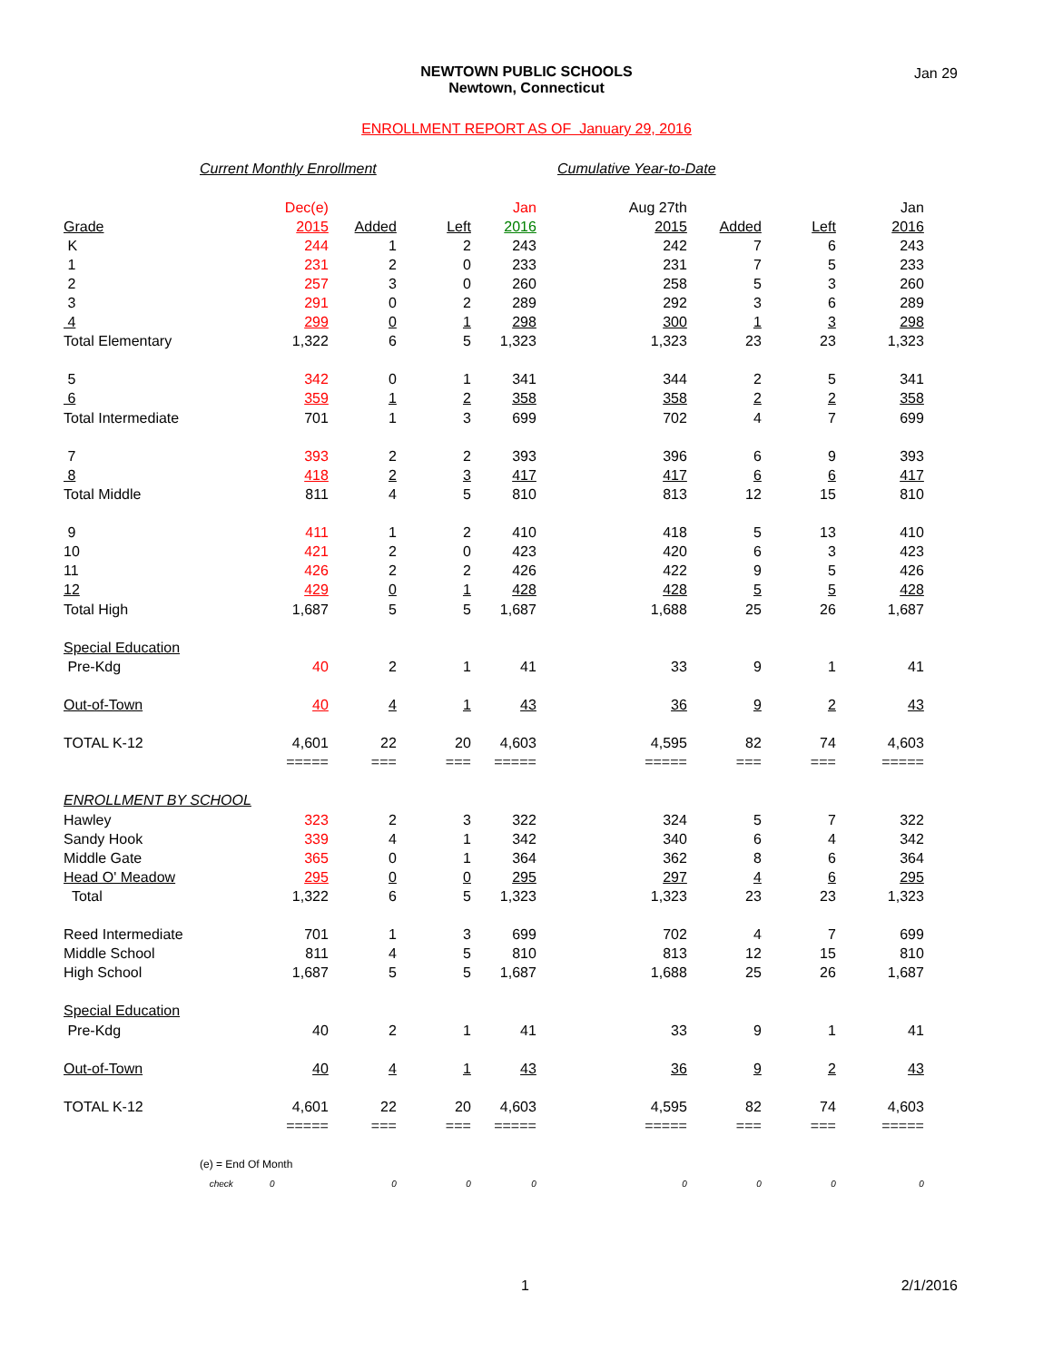NEWTOWN PUBLIC SCHOOLS
Newtown, Connecticut
Jan 29
ENROLLMENT REPORT AS OF January 29, 2016
Current Monthly Enrollment Cumulative Year-to-Date
| | Dec(e) | | | Jan | Aug 27th | | | Jan |
| Grade | 2015 | Added | Left | 2016 | 2015 | Added | Left | 2016 |
| K | 244 | 1 | 2 | 243 | 242 | 7 | 6 | 243 |
| 1 | 231 | 2 | 0 | 233 | 231 | 7 | 5 | 233 |
| 2 | 257 | 3 | 0 | 260 | 258 | 5 | 3 | 260 |
| 3 | 291 | 0 | 2 | 289 | 292 | 3 | 6 | 289 |
| 4 | 299 | 0 | 1 | 298 | 300 | 1 | 3 | 298 |
| Total Elementary | 1,322 | 6 | 5 | 1,323 | 1,323 | 23 | 23 | 1,323 |
| 5 | 342 | 0 | 1 | 341 | 344 | 2 | 5 | 341 |
| 6 | 359 | 1 | 2 | 358 | 358 | 2 | 2 | 358 |
| Total Intermediate | 701 | 1 | 3 | 699 | 702 | 4 | 7 | 699 |
| 7 | 393 | 2 | 2 | 393 | 396 | 6 | 9 | 393 |
| 8 | 418 | 2 | 3 | 417 | 417 | 6 | 6 | 417 |
| Total Middle | 811 | 4 | 5 | 810 | 813 | 12 | 15 | 810 |
| 9 | 411 | 1 | 2 | 410 | 418 | 5 | 13 | 410 |
| 10 | 421 | 2 | 0 | 423 | 420 | 6 | 3 | 423 |
| 11 | 426 | 2 | 2 | 426 | 422 | 9 | 5 | 426 |
| 12 | 429 | 0 | 1 | 428 | 428 | 5 | 5 | 428 |
| Total High | 1,687 | 5 | 5 | 1,687 | 1,688 | 25 | 26 | 1,687 |
| Special Education | | | | | | | | |
| Pre-Kdg | 40 | 2 | 1 | 41 | 33 | 9 | 1 | 41 |
| Out-of-Town | 40 | 4 | 1 | 43 | 36 | 9 | 2 | 43 |
| TOTAL K-12 | 4,601 | 22 | 20 | 4,603 | 4,595 | 82 | 74 | 4,603 |
| | ===== | === | === | ===== | ===== | === | === | ===== |
| ENROLLMENT BY SCHOOL | | | | | | | | |
| Hawley | 323 | 2 | 3 | 322 | 324 | 5 | 7 | 322 |
| Sandy Hook | 339 | 4 | 1 | 342 | 340 | 6 | 4 | 342 |
| Middle Gate | 365 | 0 | 1 | 364 | 362 | 8 | 6 | 364 |
| Head O' Meadow | 295 | 0 | 0 | 295 | 297 | 4 | 6 | 295 |
| Total | 1,322 | 6 | 5 | 1,323 | 1,323 | 23 | 23 | 1,323 |
| Reed Intermediate | 701 | 1 | 3 | 699 | 702 | 4 | 7 | 699 |
| Middle School | 811 | 4 | 5 | 810 | 813 | 12 | 15 | 810 |
| High School | 1,687 | 5 | 5 | 1,687 | 1,688 | 25 | 26 | 1,687 |
| Special Education | | | | | | | | |
| Pre-Kdg | 40 | 2 | 1 | 41 | 33 | 9 | 1 | 41 |
| Out-of-Town | 40 | 4 | 1 | 43 | 36 | 9 | 2 | 43 |
| TOTAL K-12 | 4,601 | 22 | 20 | 4,603 | 4,595 | 82 | 74 | 4,603 |
| | ===== | === | === | ===== | ===== | === | === | ===== |
| (e) = End Of Month | | | | | | | | |
| check | 0 | 0 | 0 | 0 | 0 | 0 | 0 | 0 |
1 2/1/2016